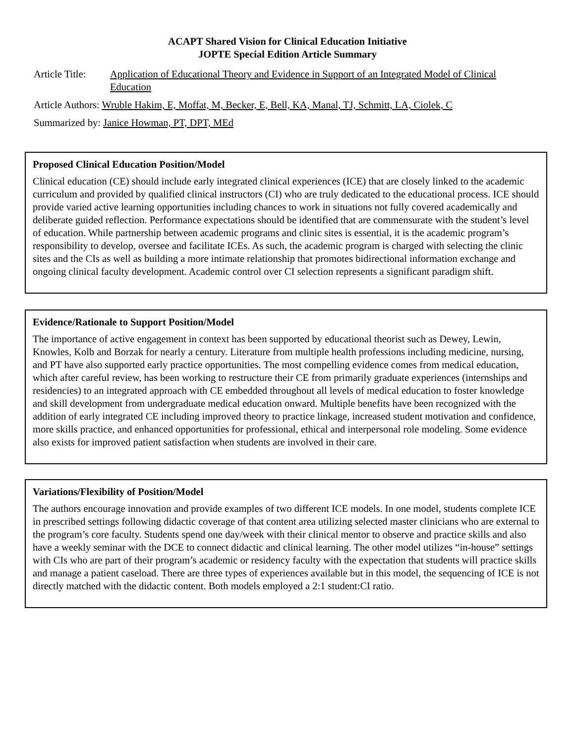ACAPT Shared Vision for Clinical Education Initiative
JOPTE Special Edition Article Summary
Article Title: Application of Educational Theory and Evidence in Support of an Integrated Model of Clinical Education
Article Authors: Wruble Hakim, E, Moffat, M, Becker, E, Bell, KA, Manal, TJ, Schmitt, LA, Ciolek, C
Summarized by: Janice Howman, PT, DPT, MEd
Proposed Clinical Education Position/Model
Clinical education (CE) should include early integrated clinical experiences (ICE) that are closely linked to the academic curriculum and provided by qualified clinical instructors (CI) who are truly dedicated to the educational process. ICE should provide varied active learning opportunities including chances to work in situations not fully covered academically and deliberate guided reflection. Performance expectations should be identified that are commensurate with the student’s level of education. While partnership between academic programs and clinic sites is essential, it is the academic program’s responsibility to develop, oversee and facilitate ICEs. As such, the academic program is charged with selecting the clinic sites and the CIs as well as building a more intimate relationship that promotes bidirectional information exchange and ongoing clinical faculty development. Academic control over CI selection represents a significant paradigm shift.
Evidence/Rationale to Support Position/Model
The importance of active engagement in context has been supported by educational theorist such as Dewey, Lewin, Knowles, Kolb and Borzak for nearly a century. Literature from multiple health professions including medicine, nursing, and PT have also supported early practice opportunities. The most compelling evidence comes from medical education, which after careful review, has been working to restructure their CE from primarily graduate experiences (internships and residencies) to an integrated approach with CE embedded throughout all levels of medical education to foster knowledge and skill development from undergraduate medical education onward. Multiple benefits have been recognized with the addition of early integrated CE including improved theory to practice linkage, increased student motivation and confidence, more skills practice, and enhanced opportunities for professional, ethical and interpersonal role modeling. Some evidence also exists for improved patient satisfaction when students are involved in their care.
Variations/Flexibility of Position/Model
The authors encourage innovation and provide examples of two different ICE models. In one model, students complete ICE in prescribed settings following didactic coverage of that content area utilizing selected master clinicians who are external to the program’s core faculty. Students spend one day/week with their clinical mentor to observe and practice skills and also have a weekly seminar with the DCE to connect didactic and clinical learning. The other model utilizes “in-house” settings with CIs who are part of their program’s academic or residency faculty with the expectation that students will practice skills and manage a patient caseload. There are three types of experiences available but in this model, the sequencing of ICE is not directly matched with the didactic content. Both models employed a 2:1 student:CI ratio.